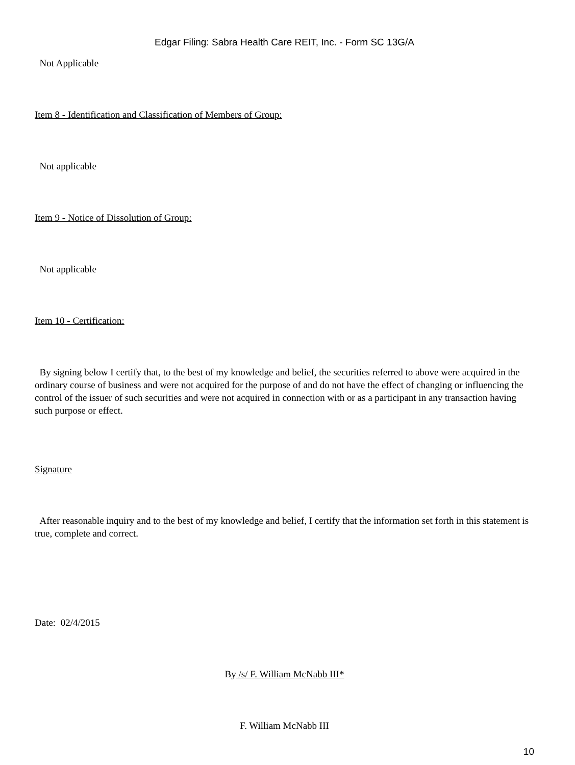Edgar Filing: Sabra Health Care REIT, Inc. - Form SC 13G/A
Not Applicable
Item 8 - Identification and Classification of Members of Group:
Not applicable
Item 9 - Notice of Dissolution of Group:
Not applicable
Item 10 - Certification:
By signing below I certify that, to the best of my knowledge and belief, the securities referred to above were acquired in the ordinary course of business and were not acquired for the purpose of and do not have the effect of changing or influencing the control of the issuer of such securities and were not acquired in connection with or as a participant in any transaction having such purpose or effect.
Signature
After reasonable inquiry and to the best of my knowledge and belief, I certify that the information set forth in this statement is true, complete and correct.
Date: 02/4/2015
By /s/ F. William McNabb III*
F. William McNabb III
10